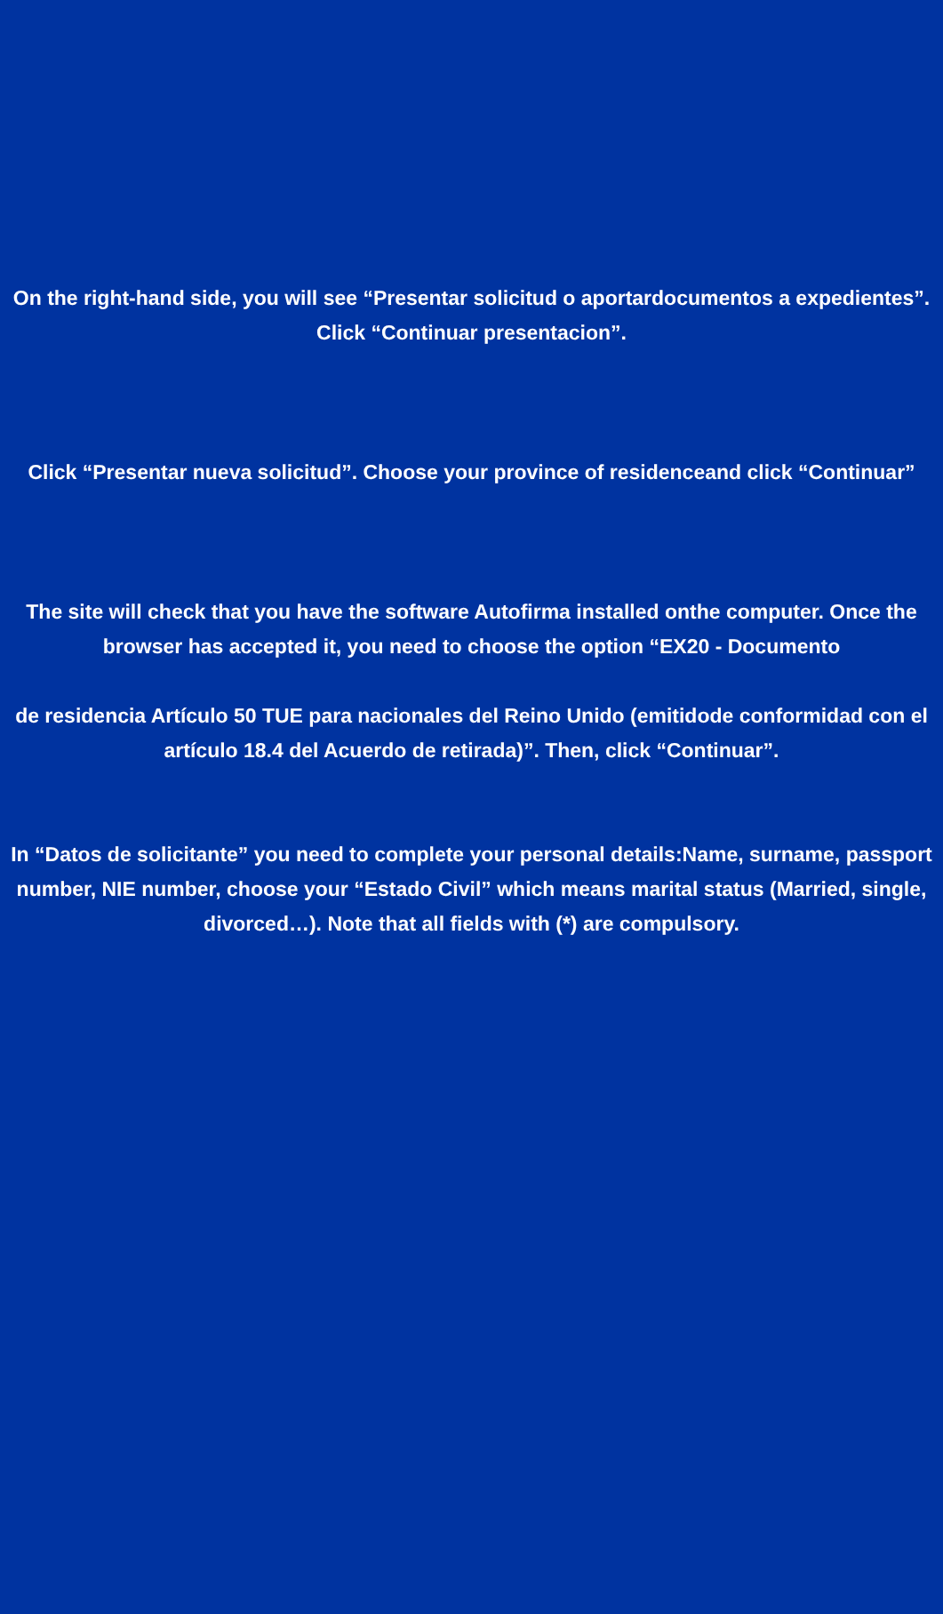On the right-hand side, you will see “Presentar solicitud o aportardocumentos a expedientes”. Click “Continuar presentacion”.
Click “Presentar nueva solicitud”. Choose your province of residenceand click “Continuar”
The site will check that you have the software Autofirma installed onthe computer. Once the browser has accepted it, you need to choose the option “EX20 - Documento
de residencia Artículo 50 TUE para nacionales del Reino Unido (emitidode conformidad con el artículo 18.4 del Acuerdo de retirada)”. Then, click “Continuar”.
In “Datos de solicitante” you need to complete your personal details:Name, surname, passport number, NIE number, choose your “Estado Civil” which means marital status (Married, single, divorced…). Note that all fields with (*) are compulsory.